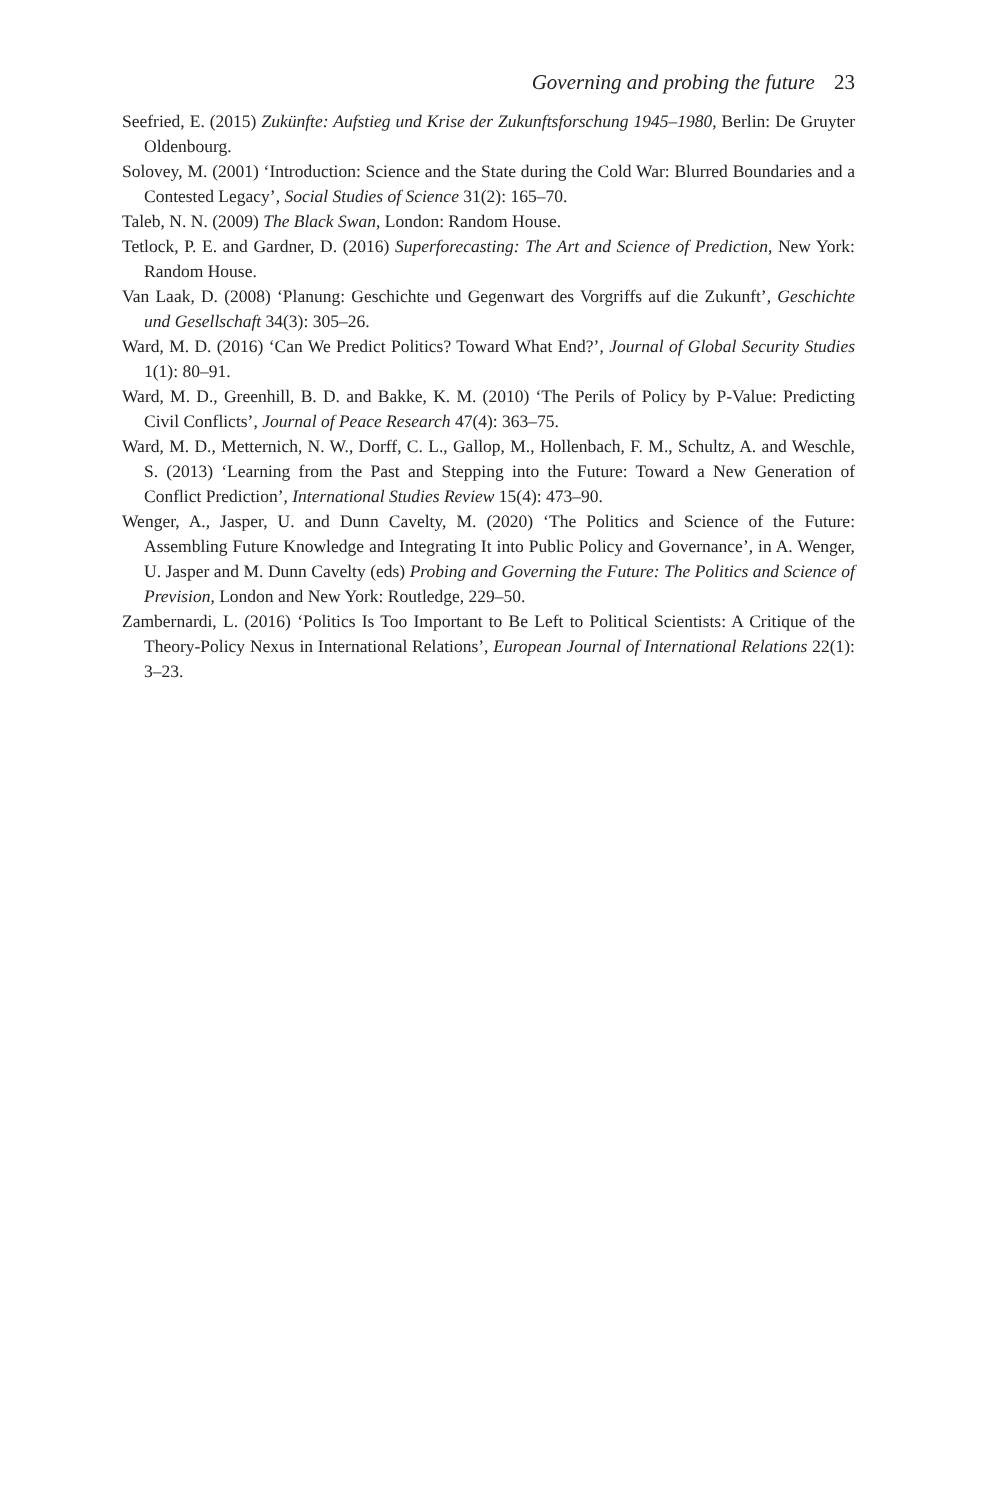Governing and probing the future 23
Seefried, E. (2015) Zukünfte: Aufstieg und Krise der Zukunftsforschung 1945–1980, Berlin: De Gruyter Oldenbourg.
Solovey, M. (2001) ‘Introduction: Science and the State during the Cold War: Blurred Boundaries and a Contested Legacy’, Social Studies of Science 31(2): 165–70.
Taleb, N. N. (2009) The Black Swan, London: Random House.
Tetlock, P. E. and Gardner, D. (2016) Superforecasting: The Art and Science of Prediction, New York: Random House.
Van Laak, D. (2008) ‘Planung: Geschichte und Gegenwart des Vorgriffs auf die Zukunft’, Geschichte und Gesellschaft 34(3): 305–26.
Ward, M. D. (2016) ‘Can We Predict Politics? Toward What End?’, Journal of Global Security Studies 1(1): 80–91.
Ward, M. D., Greenhill, B. D. and Bakke, K. M. (2010) ‘The Perils of Policy by P-Value: Predicting Civil Conflicts’, Journal of Peace Research 47(4): 363–75.
Ward, M. D., Metternich, N. W., Dorff, C. L., Gallop, M., Hollenbach, F. M., Schultz, A. and Weschle, S. (2013) ‘Learning from the Past and Stepping into the Future: Toward a New Generation of Conflict Prediction’, International Studies Review 15(4): 473–90.
Wenger, A., Jasper, U. and Dunn Cavelty, M. (2020) ‘The Politics and Science of the Future: Assembling Future Knowledge and Integrating It into Public Policy and Governance’, in A. Wenger, U. Jasper and M. Dunn Cavelty (eds) Probing and Governing the Future: The Politics and Science of Prevision, London and New York: Routledge, 229–50.
Zambernardi, L. (2016) ‘Politics Is Too Important to Be Left to Political Scientists: A Critique of the Theory-Policy Nexus in International Relations’, European Journal of International Relations 22(1): 3–23.